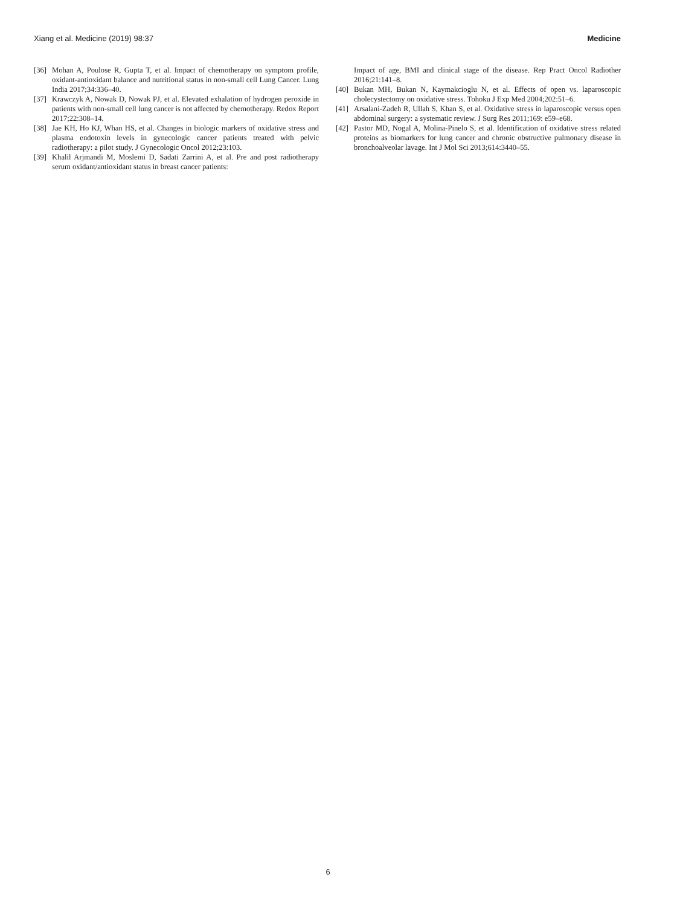Xiang et al. Medicine (2019) 98:37 Medicine
[36] Mohan A, Poulose R, Gupta T, et al. Impact of chemotherapy on symptom profile, oxidant-antioxidant balance and nutritional status in non-small cell Lung Cancer. Lung India 2017;34:336–40.
[37] Krawczyk A, Nowak D, Nowak PJ, et al. Elevated exhalation of hydrogen peroxide in patients with non-small cell lung cancer is not affected by chemotherapy. Redox Report 2017;22:308–14.
[38] Jae KH, Ho KJ, Whan HS, et al. Changes in biologic markers of oxidative stress and plasma endotoxin levels in gynecologic cancer patients treated with pelvic radiotherapy: a pilot study. J Gynecologic Oncol 2012;23:103.
[39] Khalil Arjmandi M, Moslemi D, Sadati Zarrini A, et al. Pre and post radiotherapy serum oxidant/antioxidant status in breast cancer patients:
Impact of age, BMI and clinical stage of the disease. Rep Pract Oncol Radiother 2016;21:141–8.
[40] Bukan MH, Bukan N, Kaymakcioglu N, et al. Effects of open vs. laparoscopic cholecystectomy on oxidative stress. Tohoku J Exp Med 2004;202:51–6.
[41] Arsalani-Zadeh R, Ullah S, Khan S, et al. Oxidative stress in laparoscopic versus open abdominal surgery: a systematic review. J Surg Res 2011;169: e59–e68.
[42] Pastor MD, Nogal A, Molina-Pinelo S, et al. Identification of oxidative stress related proteins as biomarkers for lung cancer and chronic obstructive pulmonary disease in bronchoalveolar lavage. Int J Mol Sci 2013;614:3440–55.
6